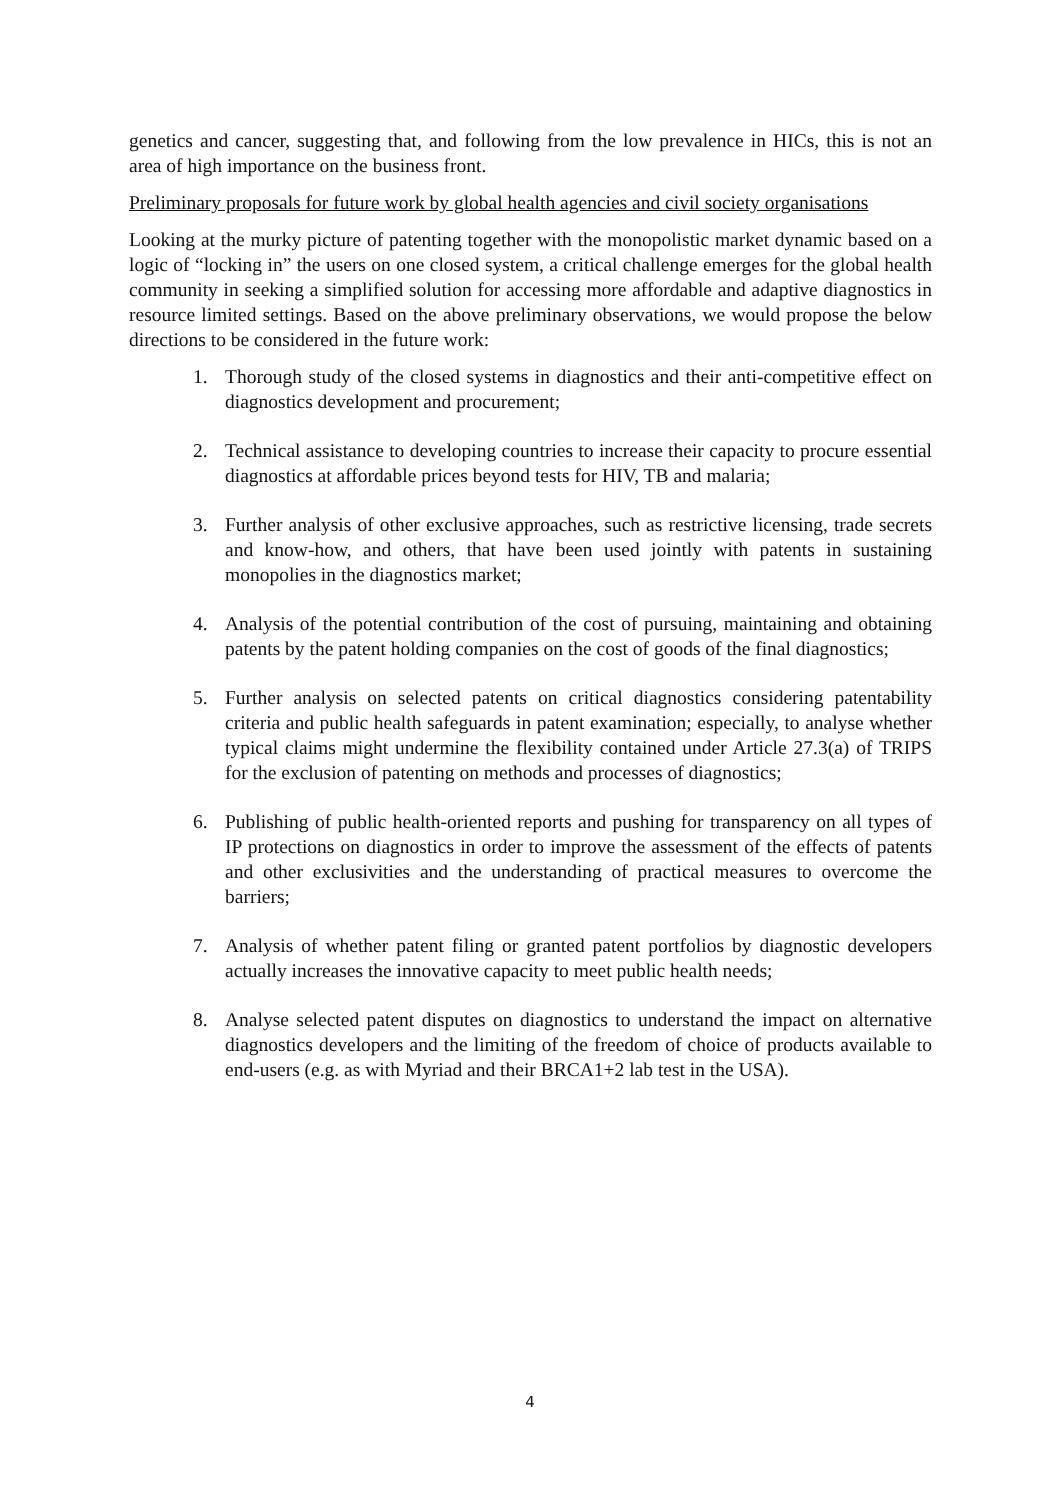genetics and cancer, suggesting that, and following from the low prevalence in HICs, this is not an area of high importance on the business front.
Preliminary proposals for future work by global health agencies and civil society organisations
Looking at the murky picture of patenting together with the monopolistic market dynamic based on a logic of “locking in” the users on one closed system, a critical challenge emerges for the global health community in seeking a simplified solution for accessing more affordable and adaptive diagnostics in resource limited settings. Based on the above preliminary observations, we would propose the below directions to be considered in the future work:
1. Thorough study of the closed systems in diagnostics and their anti-competitive effect on diagnostics development and procurement;
2. Technical assistance to developing countries to increase their capacity to procure essential diagnostics at affordable prices beyond tests for HIV, TB and malaria;
3. Further analysis of other exclusive approaches, such as restrictive licensing, trade secrets and know-how, and others, that have been used jointly with patents in sustaining monopolies in the diagnostics market;
4. Analysis of the potential contribution of the cost of pursuing, maintaining and obtaining patents by the patent holding companies on the cost of goods of the final diagnostics;
5. Further analysis on selected patents on critical diagnostics considering patentability criteria and public health safeguards in patent examination; especially, to analyse whether typical claims might undermine the flexibility contained under Article 27.3(a) of TRIPS for the exclusion of patenting on methods and processes of diagnostics;
6. Publishing of public health-oriented reports and pushing for transparency on all types of IP protections on diagnostics in order to improve the assessment of the effects of patents and other exclusivities and the understanding of practical measures to overcome the barriers;
7. Analysis of whether patent filing or granted patent portfolios by diagnostic developers actually increases the innovative capacity to meet public health needs;
8. Analyse selected patent disputes on diagnostics to understand the impact on alternative diagnostics developers and the limiting of the freedom of choice of products available to end-users (e.g. as with Myriad and their BRCA1+2 lab test in the USA).
4